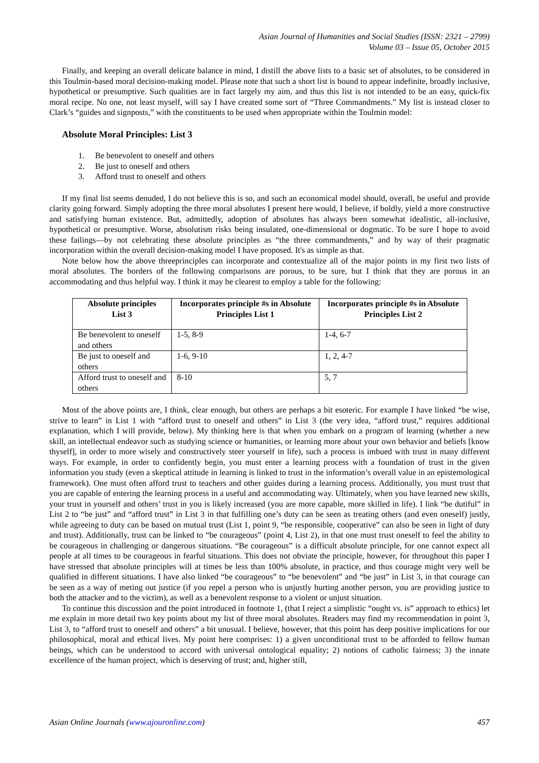Asian Journal of Humanities and Social Studies (ISSN: 2321 – 2799)
Volume 03 – Issue 05, October 2015
Finally, and keeping an overall delicate balance in mind, I distill the above lists to a basic set of absolutes, to be considered in this Toulmin-based moral decision-making model. Please note that such a short list is bound to appear indefinite, broadly inclusive, hypothetical or presumptive. Such qualities are in fact largely my aim, and thus this list is not intended to be an easy, quick-fix moral recipe. No one, not least myself, will say I have created some sort of “Three Commandments.” My list is instead closer to Clark’s “guides and signposts,” with the constituents to be used when appropriate within the Toulmin model:
Absolute Moral Principles: List 3
1. Be benevolent to oneself and others
2. Be just to oneself and others
3. Afford trust to oneself and others
If my final list seems denuded, I do not believe this is so, and such an economical model should, overall, be useful and provide clarity going forward. Simply adopting the three moral absolutes I present here would, I believe, if boldly, yield a more constructive and satisfying human existence. But, admittedly, adoption of absolutes has always been somewhat idealistic, all-inclusive, hypothetical or presumptive. Worse, absolutism risks being insulated, one-dimensional or dogmatic. To be sure I hope to avoid these failings—by not celebrating these absolute principles as “the three commandments,” and by way of their pragmatic incorporation within the overall decision-making model I have proposed. It's as simple as that.
Note below how the above threeprinciples can incorporate and contextualize all of the major points in my first two lists of moral absolutes. The borders of the following comparisons are porous, to be sure, but I think that they are porous in an accommodating and thus helpful way. I think it may be clearest to employ a table for the following:
| Absolute principles List 3 | Incorporates principle #s in Absolute Principles List 1 | Incorporates principle #s in Absolute Principles List 2 |
| --- | --- | --- |
| Be benevolent to oneself and others | 1-5, 8-9 | 1-4, 6-7 |
| Be just to oneself and others | 1-6, 9-10 | 1, 2, 4-7 |
| Afford trust to oneself and others | 8-10 | 5, 7 |
Most of the above points are, I think, clear enough, but others are perhaps a bit esoteric. For example I have linked “be wise, strive to learn” in List 1 with “afford trust to oneself and others” in List 3 (the very idea, “afford trust,” requires additional explanation, which I will provide, below). My thinking here is that when you embark on a program of learning (whether a new skill, an intellectual endeavor such as studying science or humanities, or learning more about your own behavior and beliefs [know thyself], in order to more wisely and constructively steer yourself in life), such a process is imbued with trust in many different ways. For example, in order to confidently begin, you must enter a learning process with a foundation of trust in the given information you study (even a skeptical attitude in learning is linked to trust in the information’s overall value in an epistemological framework). One must often afford trust to teachers and other guides during a learning process. Additionally, you must trust that you are capable of entering the learning process in a useful and accommodating way. Ultimately, when you have learned new skills, your trust in yourself and others’ trust in you is likely increased (you are more capable, more skilled in life). I link “be dutiful” in List 2 to “be just” and “afford trust” in List 3 in that fulfilling one’s duty can be seen as treating others (and even oneself) justly, while agreeing to duty can be based on mutual trust (List 1, point 9, “be responsible, cooperative” can also be seen in light of duty and trust). Additionally, trust can be linked to “be courageous” (point 4, List 2), in that one must trust oneself to feel the ability to be courageous in challenging or dangerous situations. “Be courageous” is a difficult absolute principle, for one cannot expect all people at all times to be courageous in fearful situations. This does not obviate the principle, however, for throughout this paper I have stressed that absolute principles will at times be less than 100% absolute, in practice, and thus courage might very well be qualified in different situations. I have also linked “be courageous” to “be benevolent” and “be just” in List 3, in that courage can be seen as a way of meting out justice (if you repel a person who is unjustly hurting another person, you are providing justice to both the attacker and to the victim), as well as a benevolent response to a violent or unjust situation.
To continue this discussion and the point introduced in footnote 1, (that I reject a simplistic “ought vs. is” approach to ethics) let me explain in more detail two key points about my list of three moral absolutes. Readers may find my recommendation in point 3, List 3, to “afford trust to oneself and others” a bit unusual. I believe, however, that this point has deep positive implications for our philosophical, moral and ethical lives. My point here comprises: 1) a given unconditional trust to be afforded to fellow human beings, which can be understood to accord with universal ontological equality; 2) notions of catholic fairness; 3) the innate excellence of the human project, which is deserving of trust; and, higher still,
Asian Online Journals (www.ajouronline.com) 457